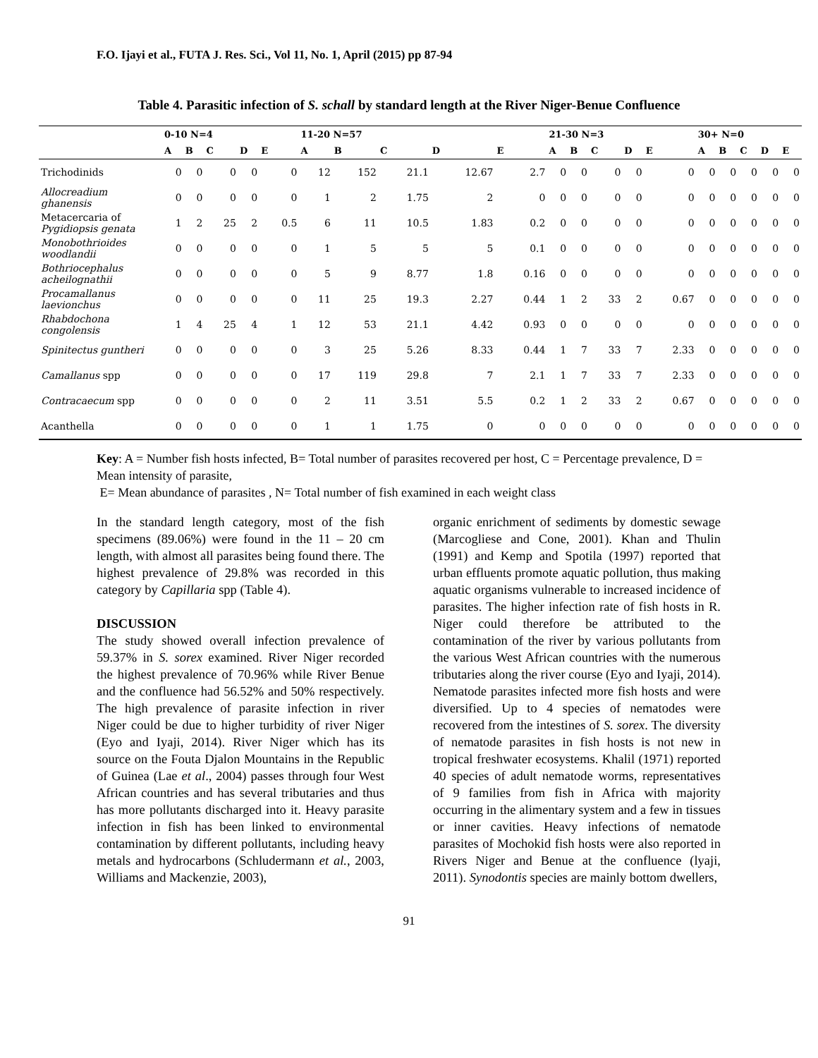F.O. Ijayi et al., FUTA J. Res. Sci., Vol 11, No. 1, April (2015) pp 87-94
Table 4. Parasitic infection of S. schall by standard length at the River Niger-Benue Confluence
| | 0-10 N=4 | | | | | 11-20 N=57 | | | | | 21-30 N=3 | | | | | 30+ N=0 | | | | |
| --- | --- | --- | --- | --- | --- | --- | --- | --- | --- | --- | --- | --- | --- | --- | --- | --- | --- | --- | --- | --- |
| | A | B | C | D | E | A | B | C | D | E | A | B | C | D | E | A | B | C | D | E |
| Trichodinids | 0 | 0 | 0 | 0 | 0 | 12 | 152 | 21.1 | 12.67 | 2.7 | 0 | 0 | 0 | 0 | 0 | 0 | 0 | 0 | 0 | 0 |
| Allocreadium ghanensis | 0 | 0 | 0 | 0 | 0 | 1 | 2 | 1.75 | 2 | 0 | 0 | 0 | 0 | 0 | 0 | 0 | 0 | 0 | 0 | 0 |
| Metacercaria of Pygidiopsis genata | 1 | 2 | 25 | 2 | 0.5 | 6 | 11 | 10.5 | 1.83 | 0.2 | 0 | 0 | 0 | 0 | 0 | 0 | 0 | 0 | 0 | 0 |
| Monobothrioides woodlandii | 0 | 0 | 0 | 0 | 0 | 1 | 5 | 5 | 5 | 0.1 | 0 | 0 | 0 | 0 | 0 | 0 | 0 | 0 | 0 | 0 |
| Bothriocephalus acheilognathii | 0 | 0 | 0 | 0 | 0 | 5 | 9 | 8.77 | 1.8 | 0.16 | 0 | 0 | 0 | 0 | 0 | 0 | 0 | 0 | 0 | 0 |
| Procamallanus laevionchus | 0 | 0 | 0 | 0 | 0 | 11 | 25 | 19.3 | 2.27 | 0.44 | 1 | 2 | 33 | 2 | 0.67 | 0 | 0 | 0 | 0 | 0 |
| Rhabdochona congolensis | 1 | 4 | 25 | 4 | 1 | 12 | 53 | 21.1 | 4.42 | 0.93 | 0 | 0 | 0 | 0 | 0 | 0 | 0 | 0 | 0 | 0 |
| Spinitectus guntheri | 0 | 0 | 0 | 0 | 0 | 3 | 25 | 5.26 | 8.33 | 0.44 | 1 | 7 | 33 | 7 | 2.33 | 0 | 0 | 0 | 0 | 0 |
| Camallanus spp | 0 | 0 | 0 | 0 | 0 | 17 | 119 | 29.8 | 7 | 2.1 | 1 | 7 | 33 | 7 | 2.33 | 0 | 0 | 0 | 0 | 0 |
| Contracaecum spp | 0 | 0 | 0 | 0 | 0 | 2 | 11 | 3.51 | 5.5 | 0.2 | 1 | 2 | 33 | 2 | 0.67 | 0 | 0 | 0 | 0 | 0 |
| Acanthella | 0 | 0 | 0 | 0 | 0 | 1 | 1 | 1.75 | 0 | 0 | 0 | 0 | 0 | 0 | 0 | 0 | 0 | 0 | 0 | 0 |
Key: A = Number fish hosts infected, B= Total number of parasites recovered per host, C = Percentage prevalence, D = Mean intensity of parasite,
E= Mean abundance of parasites , N= Total number of fish examined in each weight class
In the standard length category, most of the fish specimens (89.06%) were found in the 11 – 20 cm length, with almost all parasites being found there. The highest prevalence of 29.8% was recorded in this category by Capillaria spp (Table 4).
DISCUSSION
The study showed overall infection prevalence of 59.37% in S. sorex examined. River Niger recorded the highest prevalence of 70.96% while River Benue and the confluence had 56.52% and 50% respectively. The high prevalence of parasite infection in river Niger could be due to higher turbidity of river Niger (Eyo and Iyaji, 2014). River Niger which has its source on the Fouta Djalon Mountains in the Republic of Guinea (Lae et al., 2004) passes through four West African countries and has several tributaries and thus has more pollutants discharged into it. Heavy parasite infection in fish has been linked to environmental contamination by different pollutants, including heavy metals and hydrocarbons (Schludermann et al., 2003, Williams and Mackenzie, 2003),
organic enrichment of sediments by domestic sewage (Marcogliese and Cone, 2001). Khan and Thulin (1991) and Kemp and Spotila (1997) reported that urban effluents promote aquatic pollution, thus making aquatic organisms vulnerable to increased incidence of parasites. The higher infection rate of fish hosts in R. Niger could therefore be attributed to the contamination of the river by various pollutants from the various West African countries with the numerous tributaries along the river course (Eyo and Iyaji, 2014). Nematode parasites infected more fish hosts and were diversified. Up to 4 species of nematodes were recovered from the intestines of S. sorex. The diversity of nematode parasites in fish hosts is not new in tropical freshwater ecosystems. Khalil (1971) reported 40 species of adult nematode worms, representatives of 9 families from fish in Africa with majority occurring in the alimentary system and a few in tissues or inner cavities. Heavy infections of nematode parasites of Mochokid fish hosts were also reported in Rivers Niger and Benue at the confluence (lyaji, 2011). Synodontis species are mainly bottom dwellers,
91